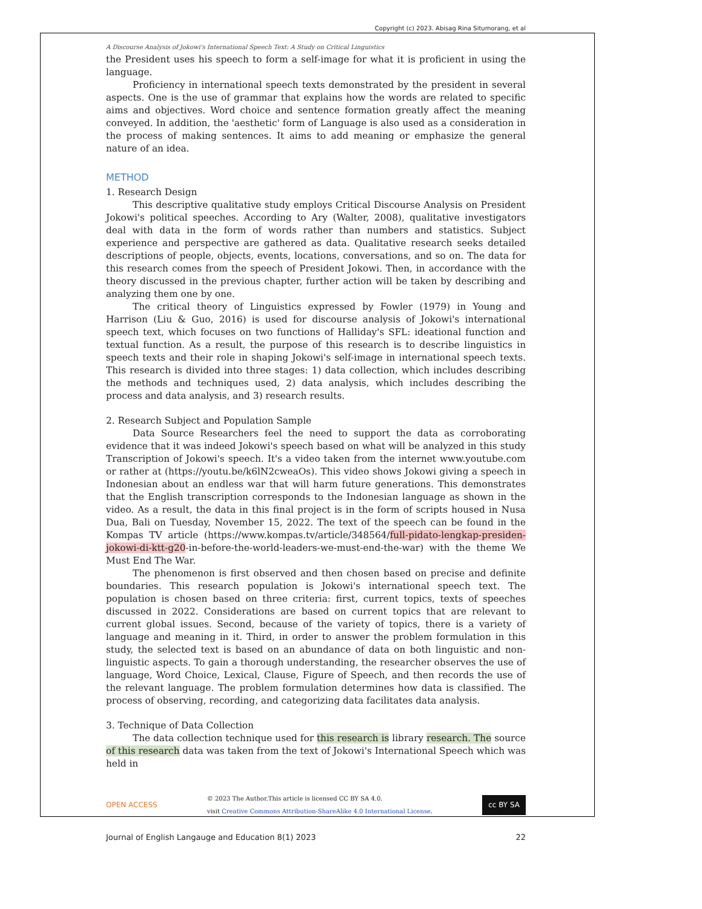Copyright (c) 2023. Abisag Rina Situmorang, et al
A Discourse Analysis of Jokowi's International Speech Text: A Study on Critical Linguistics
the President uses his speech to form a self-image for what it is proficient in using the language.
Proficiency in international speech texts demonstrated by the president in several aspects. One is the use of grammar that explains how the words are related to specific aims and objectives. Word choice and sentence formation greatly affect the meaning conveyed. In addition, the 'aesthetic' form of Language is also used as a consideration in the process of making sentences. It aims to add meaning or emphasize the general nature of an idea.
METHOD
1. Research Design
This descriptive qualitative study employs Critical Discourse Analysis on President Jokowi's political speeches. According to Ary (Walter, 2008), qualitative investigators deal with data in the form of words rather than numbers and statistics. Subject experience and perspective are gathered as data. Qualitative research seeks detailed descriptions of people, objects, events, locations, conversations, and so on. The data for this research comes from the speech of President Jokowi. Then, in accordance with the theory discussed in the previous chapter, further action will be taken by describing and analyzing them one by one.
The critical theory of Linguistics expressed by Fowler (1979) in Young and Harrison (Liu & Guo, 2016) is used for discourse analysis of Jokowi's international speech text, which focuses on two functions of Halliday's SFL: ideational function and textual function. As a result, the purpose of this research is to describe linguistics in speech texts and their role in shaping Jokowi's self-image in international speech texts. This research is divided into three stages: 1) data collection, which includes describing the methods and techniques used, 2) data analysis, which includes describing the process and data analysis, and 3) research results.
2. Research Subject and Population Sample
Data Source Researchers feel the need to support the data as corroborating evidence that it was indeed Jokowi's speech based on what will be analyzed in this study Transcription of Jokowi's speech. It's a video taken from the internet www.youtube.com or rather at (https://youtu.be/k6lN2cweaOs). This video shows Jokowi giving a speech in Indonesian about an endless war that will harm future generations. This demonstrates that the English transcription corresponds to the Indonesian language as shown in the video. As a result, the data in this final project is in the form of scripts housed in Nusa Dua, Bali on Tuesday, November 15, 2022. The text of the speech can be found in the Kompas TV article (https://www.kompas.tv/article/348564/full-pidato-lengkap-presiden-jokowi-di-ktt-g20-in-before-the-world-leaders-we-must-end-the-war) with the theme We Must End The War.
The phenomenon is first observed and then chosen based on precise and definite boundaries. This research population is Jokowi's international speech text. The population is chosen based on three criteria: first, current topics, texts of speeches discussed in 2022. Considerations are based on current topics that are relevant to current global issues. Second, because of the variety of topics, there is a variety of language and meaning in it. Third, in order to answer the problem formulation in this study, the selected text is based on an abundance of data on both linguistic and non-linguistic aspects. To gain a thorough understanding, the researcher observes the use of language, Word Choice, Lexical, Clause, Figure of Speech, and then records the use of the relevant language. The problem formulation determines how data is classified. The process of observing, recording, and categorizing data facilitates data analysis.
3. Technique of Data Collection
The data collection technique used for this research is library research. The source of this research data was taken from the text of Jokowi's International Speech which was held in
OPEN ACCESS © 2023 The Author.This article is licensed CC BY SA 4.0.
visit Creative Commons Attribution-ShareAlike 4.0 International License. cc BY SA
Journal of English Langauge and Education 8(1) 2023 22